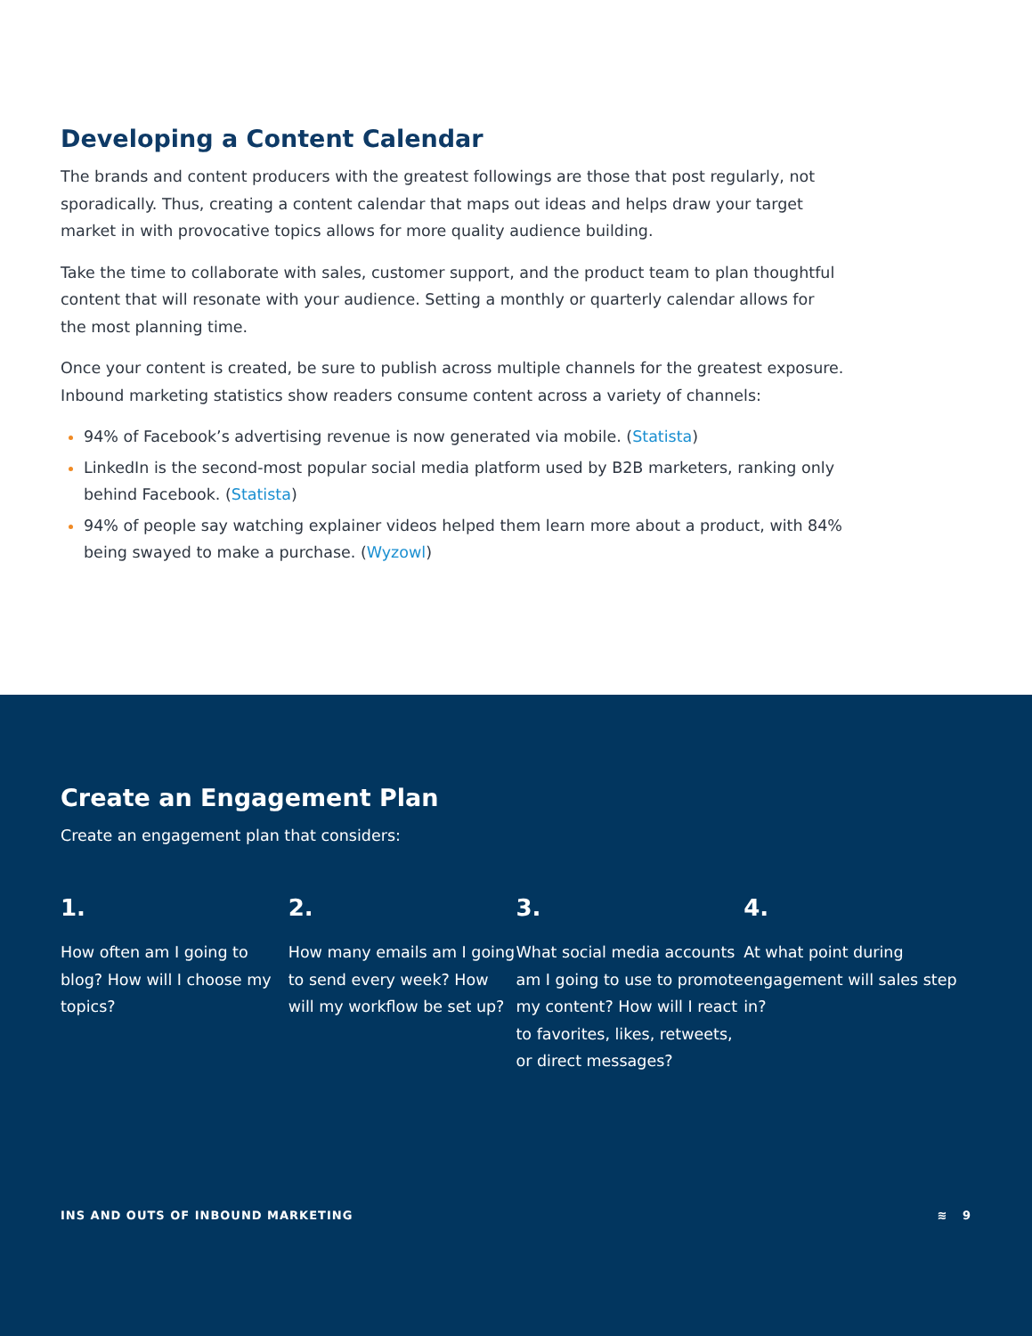Developing a Content Calendar
The brands and content producers with the greatest followings are those that post regularly, not sporadically. Thus, creating a content calendar that maps out ideas and helps draw your target market in with provocative topics allows for more quality audience building.
Take the time to collaborate with sales, customer support, and the product team to plan thoughtful content that will resonate with your audience. Setting a monthly or quarterly calendar allows for the most planning time.
Once your content is created, be sure to publish across multiple channels for the greatest exposure. Inbound marketing statistics show readers consume content across a variety of channels:
94% of Facebook’s advertising revenue is now generated via mobile. (Statista)
LinkedIn is the second-most popular social media platform used by B2B marketers, ranking only behind Facebook. (Statista)
94% of people say watching explainer videos helped them learn more about a product, with 84% being swayed to make a purchase. (Wyzowl)
Create an Engagement Plan
Create an engagement plan that considers:
1.
How often am I going to blog? How will I choose my topics?
2.
How many emails am I going to send every week? How will my workflow be set up?
3.
What social media accounts am I going to use to promote my content? How will I react to favorites, likes, retweets, or direct messages?
4.
At what point during engagement will sales step in?
INS AND OUTS OF INBOUND MARKETING ≋ 9